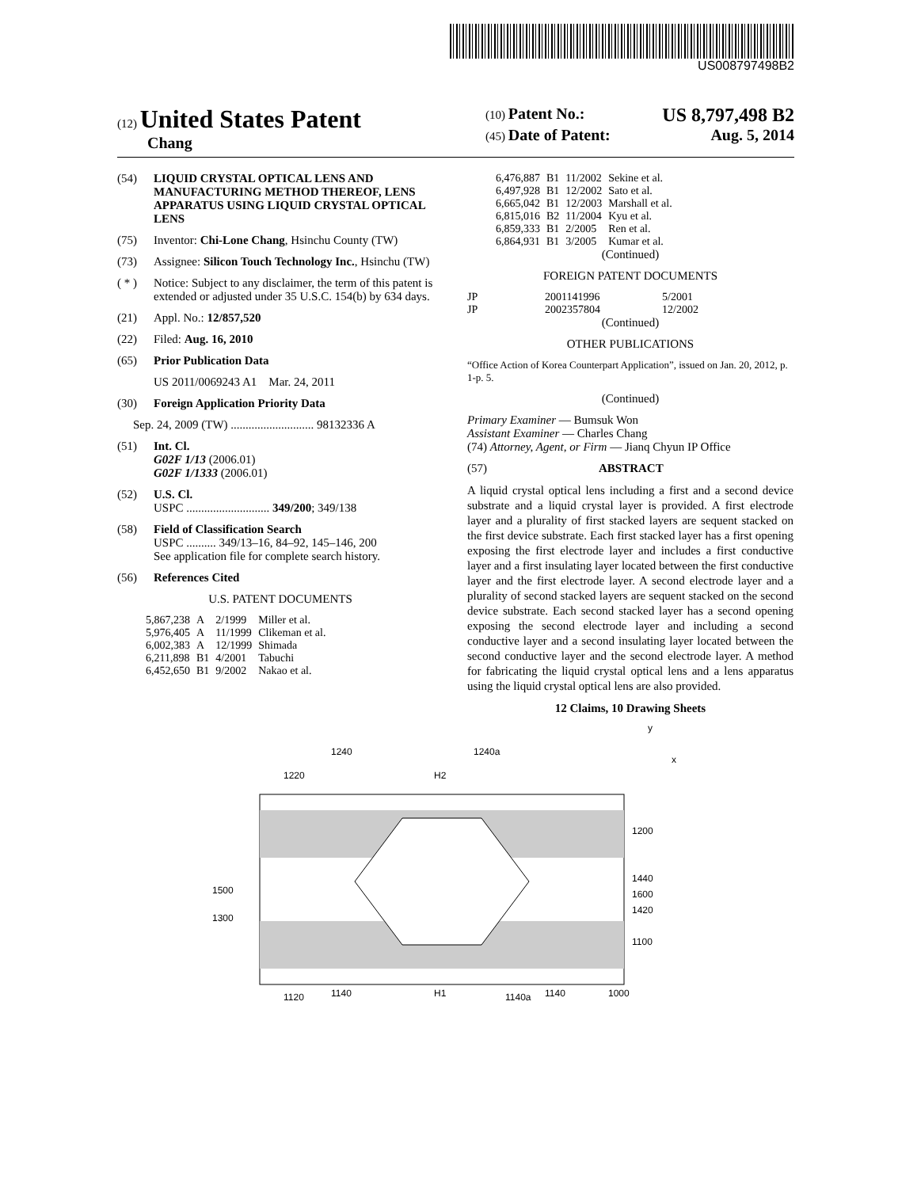US008797498B2
(12) United States Patent
Chang
(10) Patent No.: US 8,797,498 B2
(45) Date of Patent: Aug. 5, 2014
(54) LIQUID CRYSTAL OPTICAL LENS AND MANUFACTURING METHOD THEREOF, LENS APPARATUS USING LIQUID CRYSTAL OPTICAL LENS
(75) Inventor: Chi-Lone Chang, Hsinchu County (TW)
(73) Assignee: Silicon Touch Technology Inc., Hsinchu (TW)
( * ) Notice: Subject to any disclaimer, the term of this patent is extended or adjusted under 35 U.S.C. 154(b) by 634 days.
(21) Appl. No.: 12/857,520
(22) Filed: Aug. 16, 2010
(65) Prior Publication Data
US 2011/0069243 A1 Mar. 24, 2011
(30) Foreign Application Priority Data
Sep. 24, 2009 (TW) ............................ 98132336 A
(51) Int. Cl.
G02F 1/13 (2006.01)
G02F 1/1333 (2006.01)
(52) U.S. Cl.
USPC ............................ 349/200; 349/138
(58) Field of Classification Search
USPC .......... 349/13–16, 84–92, 145–146, 200
See application file for complete search history.
(56) References Cited
U.S. PATENT DOCUMENTS
| 5,867,238 | A | 2/1999 | Miller et al. |
| 5,976,405 | A | 11/1999 | Clikeman et al. |
| 6,002,383 | A | 12/1999 | Shimada |
| 6,211,898 | B1 | 4/2001 | Tabuchi |
| 6,452,650 | B1 | 9/2002 | Nakao et al. |
| 6,476,887 | B1 | 11/2002 | Sekine et al. |
| 6,497,928 | B1 | 12/2002 | Sato et al. |
| 6,665,042 | B1 | 12/2003 | Marshall et al. |
| 6,815,016 | B2 | 11/2004 | Kyu et al. |
| 6,859,333 | B1 | 2/2005 | Ren et al. |
| 6,864,931 | B1 | 3/2005 | Kumar et al. |
(Continued)
FOREIGN PATENT DOCUMENTS
| JP | 2001141996 | 5/2001 |
| JP | 2002357804 | 12/2002 |
(Continued)
OTHER PUBLICATIONS
“Office Action of Korea Counterpart Application”, issued on Jan. 20, 2012, p. 1-p. 5.
(Continued)
Primary Examiner — Bumsuk Won
Assistant Examiner — Charles Chang
(74) Attorney, Agent, or Firm — Jianq Chyun IP Office
(57) ABSTRACT
A liquid crystal optical lens including a first and a second device substrate and a liquid crystal layer is provided. A first electrode layer and a plurality of first stacked layers are sequent stacked on the first device substrate. Each first stacked layer has a first opening exposing the first electrode layer and includes a first conductive layer and a first insulating layer located between the first conductive layer and the first electrode layer. A second electrode layer and a plurality of second stacked layers are sequent stacked on the second device substrate. Each second stacked layer has a second opening exposing the second electrode layer and including a second conductive layer and a second insulating layer located between the second conductive layer and the second electrode layer. A method for fabricating the liquid crystal optical lens and a lens apparatus using the liquid crystal optical lens are also provided.
12 Claims, 10 Drawing Sheets
1220
1240
1240a
1200
1440
1600
1420
1100
1500
1300
1120
1140
H1
1140a
1140
1000
H2
x
y